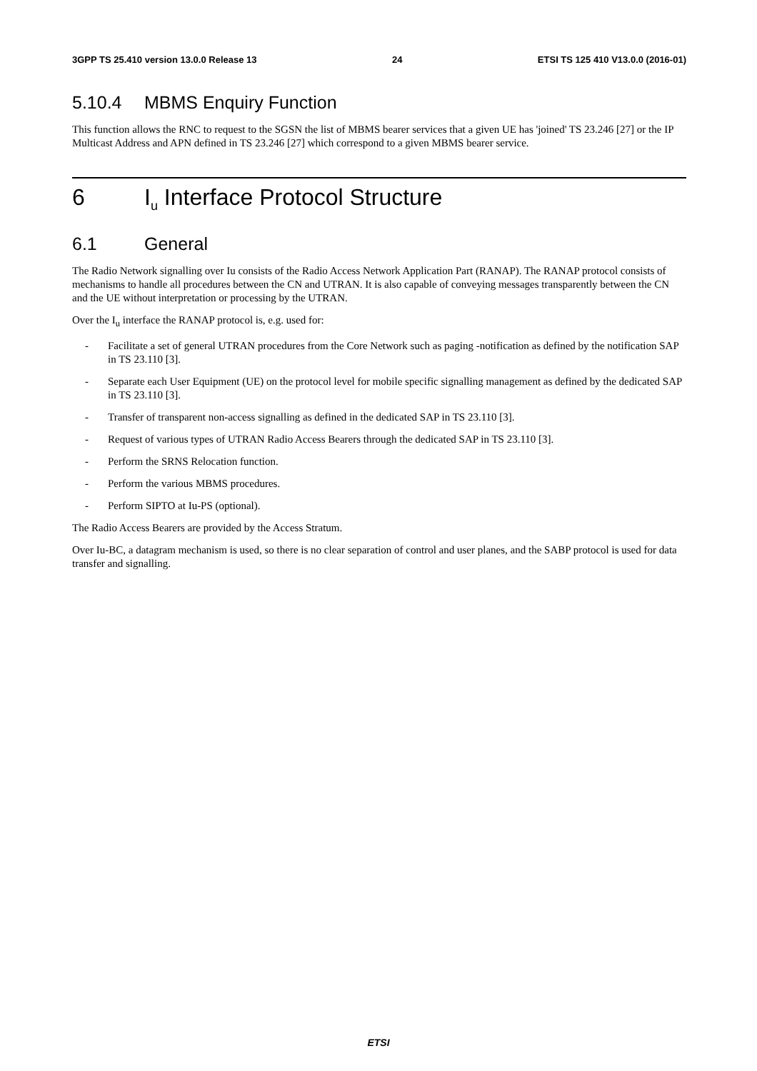3GPP TS 25.410 version 13.0.0 Release 13 24 ETSI TS 125 410 V13.0.0 (2016-01)
5.10.4 MBMS Enquiry Function
This function allows the RNC to request to the SGSN the list of MBMS bearer services that a given UE has 'joined' TS 23.246 [27] or the IP Multicast Address and APN defined in TS 23.246 [27] which correspond to a given MBMS bearer service.
6 I<sub>u</sub> Interface Protocol Structure
6.1 General
The Radio Network signalling over Iu consists of the Radio Access Network Application Part (RANAP). The RANAP protocol consists of mechanisms to handle all procedures between the CN and UTRAN. It is also capable of conveying messages transparently between the CN and the UE without interpretation or processing by the UTRAN.
Over the I<sub>u</sub> interface the RANAP protocol is, e.g. used for:
- Facilitate a set of general UTRAN procedures from the Core Network such as paging -notification as defined by the notification SAP in TS 23.110 [3].
- Separate each User Equipment (UE) on the protocol level for mobile specific signalling management as defined by the dedicated SAP in TS 23.110 [3].
- Transfer of transparent non-access signalling as defined in the dedicated SAP in TS 23.110 [3].
- Request of various types of UTRAN Radio Access Bearers through the dedicated SAP in TS 23.110 [3].
- Perform the SRNS Relocation function.
- Perform the various MBMS procedures.
- Perform SIPTO at Iu-PS (optional).
The Radio Access Bearers are provided by the Access Stratum.
Over Iu-BC, a datagram mechanism is used, so there is no clear separation of control and user planes, and the SABP protocol is used for data transfer and signalling.
ETSI